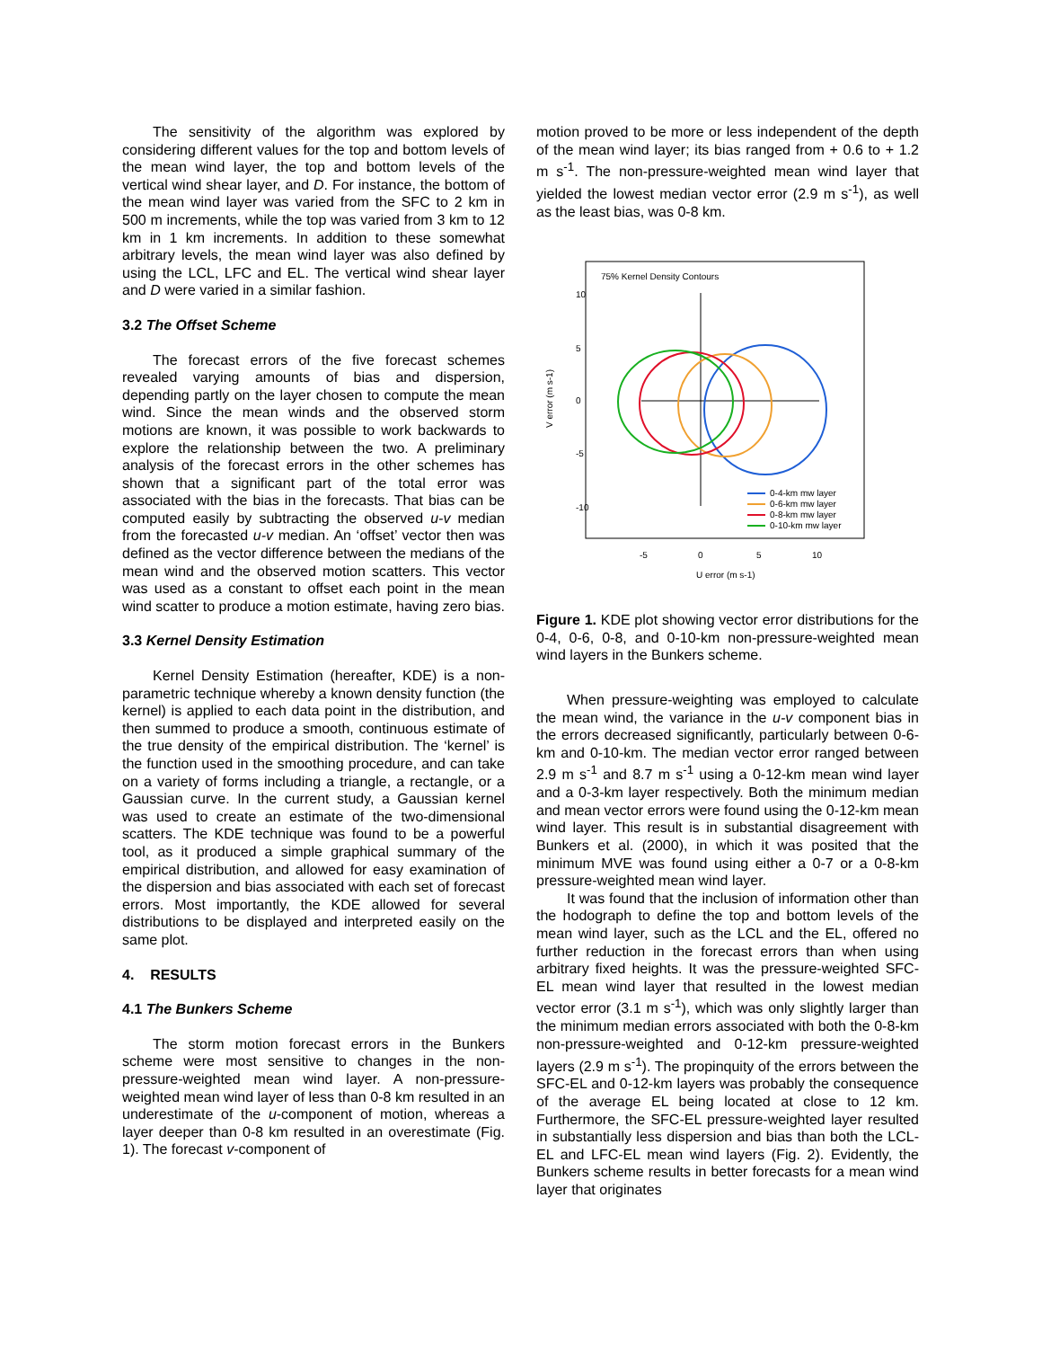The sensitivity of the algorithm was explored by considering different values for the top and bottom levels of the mean wind layer, the top and bottom levels of the vertical wind shear layer, and D. For instance, the bottom of the mean wind layer was varied from the SFC to 2 km in 500 m increments, while the top was varied from 3 km to 12 km in 1 km increments. In addition to these somewhat arbitrary levels, the mean wind layer was also defined by using the LCL, LFC and EL. The vertical wind shear layer and D were varied in a similar fashion.
3.2 The Offset Scheme
The forecast errors of the five forecast schemes revealed varying amounts of bias and dispersion, depending partly on the layer chosen to compute the mean wind. Since the mean winds and the observed storm motions are known, it was possible to work backwards to explore the relationship between the two. A preliminary analysis of the forecast errors in the other schemes has shown that a significant part of the total error was associated with the bias in the forecasts. That bias can be computed easily by subtracting the observed u-v median from the forecasted u-v median. An ‘offset’ vector then was defined as the vector difference between the medians of the mean wind and the observed motion scatters. This vector was used as a constant to offset each point in the mean wind scatter to produce a motion estimate, having zero bias.
3.3 Kernel Density Estimation
Kernel Density Estimation (hereafter, KDE) is a non-parametric technique whereby a known density function (the kernel) is applied to each data point in the distribution, and then summed to produce a smooth, continuous estimate of the true density of the empirical distribution. The ‘kernel’ is the function used in the smoothing procedure, and can take on a variety of forms including a triangle, a rectangle, or a Gaussian curve. In the current study, a Gaussian kernel was used to create an estimate of the two-dimensional scatters. The KDE technique was found to be a powerful tool, as it produced a simple graphical summary of the empirical distribution, and allowed for easy examination of the dispersion and bias associated with each set of forecast errors. Most importantly, the KDE allowed for several distributions to be displayed and interpreted easily on the same plot.
4. RESULTS
4.1 The Bunkers Scheme
The storm motion forecast errors in the Bunkers scheme were most sensitive to changes in the non-pressure-weighted mean wind layer. A non-pressure-weighted mean wind layer of less than 0-8 km resulted in an underestimate of the u-component of motion, whereas a layer deeper than 0-8 km resulted in an overestimate (Fig. 1). The forecast v-component of
motion proved to be more or less independent of the depth of the mean wind layer; its bias ranged from + 0.6 to + 1.2 m s<sup>-1</sup>. The non-pressure-weighted mean wind layer that yielded the lowest median vector error (2.9 m s<sup>-1</sup>), as well as the least bias, was 0-8 km.
75% Kernel Density Contours
0-4-km mw layer
0-6-km mw layer
0-8-km mw layer
0-10-km mw layer
-5
0
5
10
U error (m s-1)
10
5
0
-5
-10
V error (m s-1)
Figure 1. KDE plot showing vector error distributions for the 0-4, 0-6, 0-8, and 0-10-km non-pressure-weighted mean wind layers in the Bunkers scheme.
When pressure-weighting was employed to calculate the mean wind, the variance in the u-v component bias in the errors decreased significantly, particularly between 0-6-km and 0-10-km. The median vector error ranged between 2.9 m s<sup>-1</sup> and 8.7 m s<sup>-1</sup> using a 0-12-km mean wind layer and a 0-3-km layer respectively. Both the minimum median and mean vector errors were found using the 0-12-km mean wind layer. This result is in substantial disagreement with Bunkers et al. (2000), in which it was posited that the minimum MVE was found using either a 0-7 or a 0-8-km pressure-weighted mean wind layer.
It was found that the inclusion of information other than the hodograph to define the top and bottom levels of the mean wind layer, such as the LCL and the EL, offered no further reduction in the forecast errors than when using arbitrary fixed heights. It was the pressure-weighted SFC-EL mean wind layer that resulted in the lowest median vector error (3.1 m s<sup>-1</sup>), which was only slightly larger than the minimum median errors associated with both the 0-8-km non-pressure-weighted and 0-12-km pressure-weighted layers (2.9 m s<sup>-1</sup>). The propinquity of the errors between the SFC-EL and 0-12-km layers was probably the consequence of the average EL being located at close to 12 km. Furthermore, the SFC-EL pressure-weighted layer resulted in substantially less dispersion and bias than both the LCL-EL and LFC-EL mean wind layers (Fig. 2). Evidently, the Bunkers scheme results in better forecasts for a mean wind layer that originates